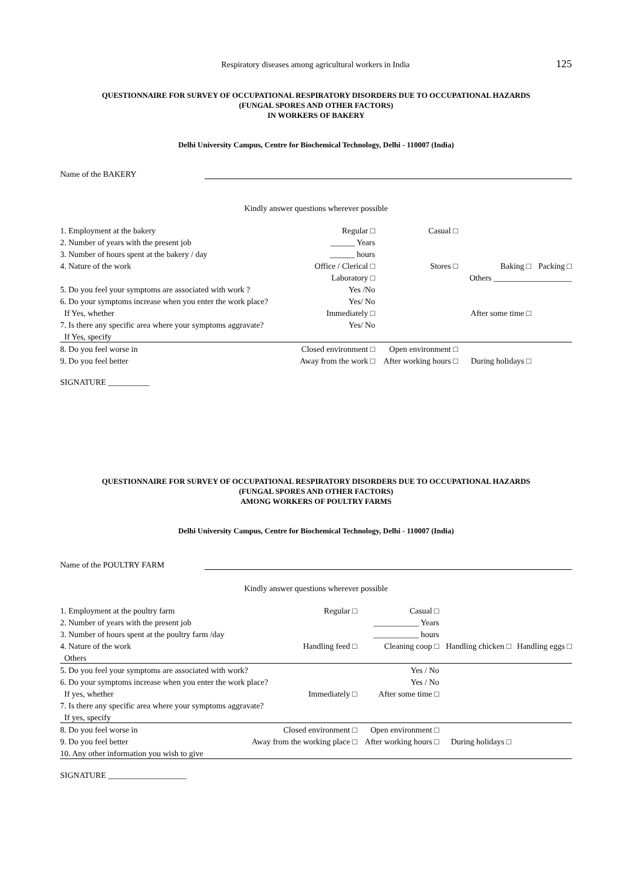Respiratory diseases among agricultural workers in India
125
QUESTIONNAIRE FOR SURVEY OF OCCUPATIONAL RESPIRATORY DISORDERS DUE TO OCCUPATIONAL HAZARDS
(FUNGAL SPORES AND OTHER FACTORS)
IN WORKERS OF BAKERY
Delhi University Campus, Centre for Biochemical Technology, Delhi - 110007 (India)
Name of the BAKERY
Kindly answer questions wherever possible
| 1. Employment at the bakery | Regular □ | Casual □ | | |
| 2. Number of years with the present job | ______ Years | | | |
| 3. Number of hours spent at the bakery / day | ______ hours | | | |
| 4. Nature of the work | Office / Clerical □ | Stores □ | Baking □ | Packing □ |
| | Laboratory □ | | Others ___________________ | |
| 5. Do you feel your symptoms are associated with work ? | Yes /No | | | |
| 6. Do your symptoms increase when you enter the work place? | Yes/ No | | | |
| If Yes, whether | Immediately □ | | After some time □ | |
| 7. Is there any specific area where your symptoms aggravate? | Yes/ No | | | |
| If Yes, specify | | | | |
| 8. Do you feel worse in | Closed environment □ | Open environment □ | | |
| 9. Do you feel better | Away from the work □ | After working hours □ | During holidays □ | |
SIGNATURE __________
QUESTIONNAIRE FOR SURVEY OF OCCUPATIONAL RESPIRATORY DISORDERS DUE TO OCCUPATIONAL HAZARDS
(FUNGAL SPORES AND OTHER FACTORS)
AMONG WORKERS OF POULTRY FARMS
Delhi University Campus, Centre for Biochemical Technology, Delhi - 110007 (India)
Name of the POULTRY FARM
Kindly answer questions wherever possible
| 1. Employment at the poultry farm | Regular □ | Casual □ | | |
| 2. Number of years with the present job | | ___________ Years | | |
| 3. Number of hours spent at the poultry farm /day | | ___________ hours | | |
| 4. Nature of the work | Handling feed □ | Cleaning coop □ | Handling chicken □ | Handling eggs □ |
| Others | | | | |
| 5. Do you feel your symptoms are associated with work? | | Yes / No | | |
| 6. Do your symptoms increase when you enter the work place? | | Yes / No | | |
| If yes, whether | Immediately □ | After some time □ | | |
| 7. Is there any specific area where your symptoms aggravate? | | | | |
| If yes, specify | | | | |
| 8. Do you feel worse in | Closed environment □ | Open environment □ | | |
| 9. Do you feel better | Away from the working place □ | After working hours □ | During holidays □ | |
| 10. Any other information you wish to give | | | | |
SIGNATURE ___________________